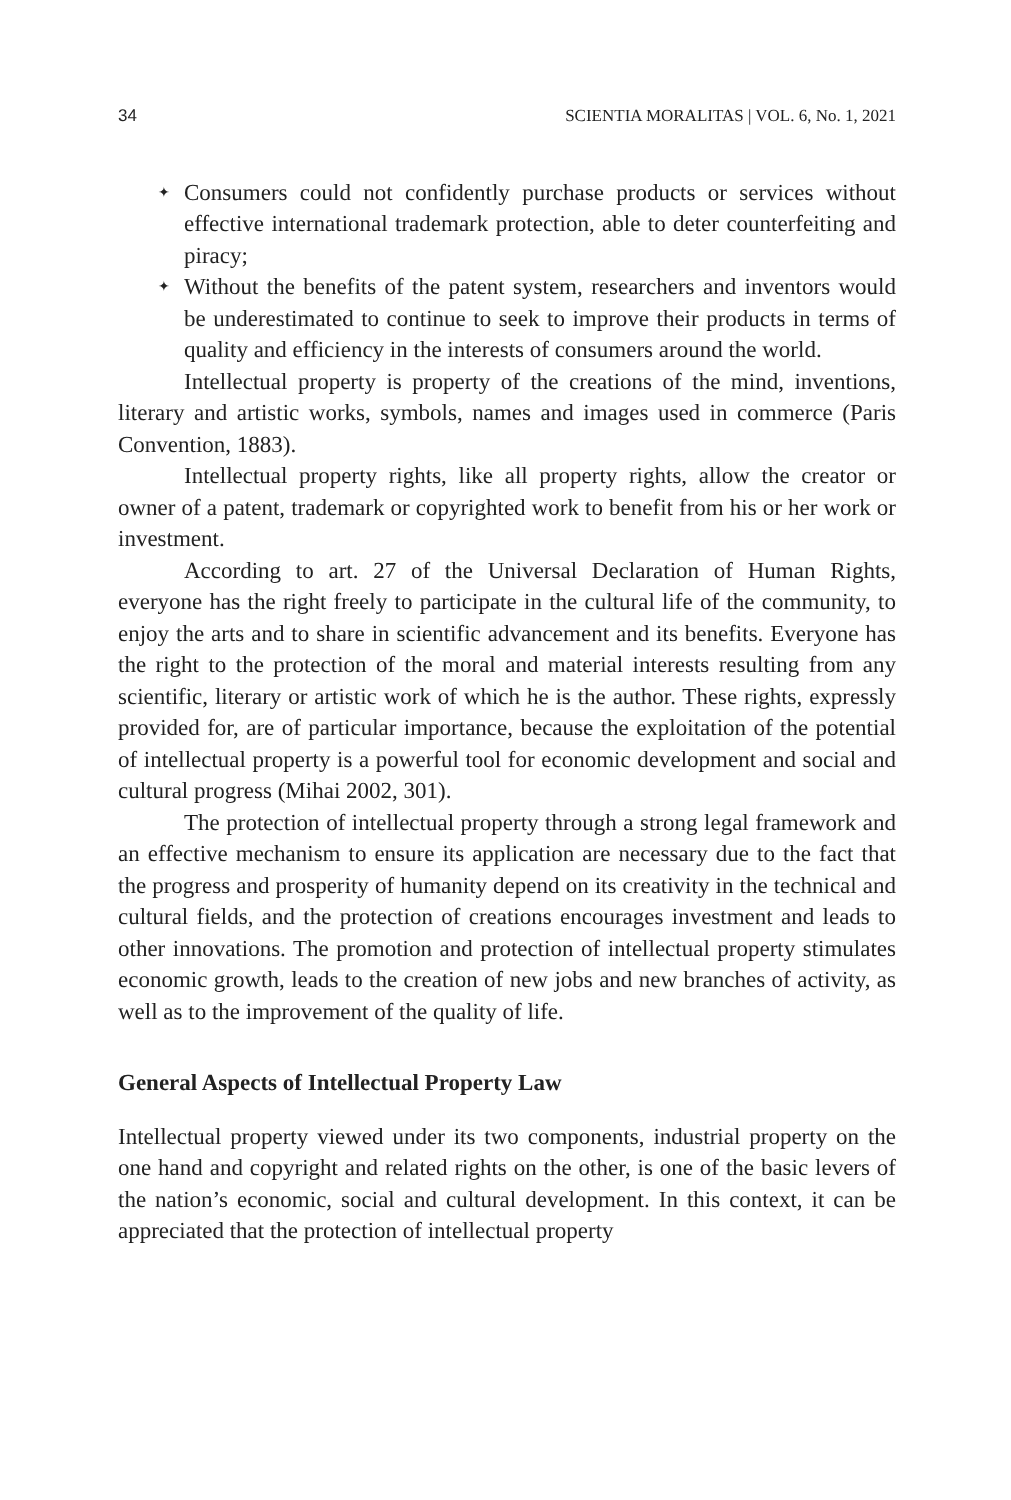34 SCIENTIA MORALITAS | VOL. 6, No. 1, 2021
✦ Consumers could not confidently purchase products or services without effective international trademark protection, able to deter counterfeiting and piracy;
✦ Without the benefits of the patent system, researchers and inventors would be underestimated to continue to seek to improve their products in terms of quality and efficiency in the interests of consumers around the world.
Intellectual property is property of the creations of the mind, inventions, literary and artistic works, symbols, names and images used in commerce (Paris Convention, 1883).
Intellectual property rights, like all property rights, allow the creator or owner of a patent, trademark or copyrighted work to benefit from his or her work or investment.
According to art. 27 of the Universal Declaration of Human Rights, everyone has the right freely to participate in the cultural life of the community, to enjoy the arts and to share in scientific advancement and its benefits. Everyone has the right to the protection of the moral and material interests resulting from any scientific, literary or artistic work of which he is the author. These rights, expressly provided for, are of particular importance, because the exploitation of the potential of intellectual property is a powerful tool for economic development and social and cultural progress (Mihai 2002, 301).
The protection of intellectual property through a strong legal framework and an effective mechanism to ensure its application are necessary due to the fact that the progress and prosperity of humanity depend on its creativity in the technical and cultural fields, and the protection of creations encourages investment and leads to other innovations. The promotion and protection of intellectual property stimulates economic growth, leads to the creation of new jobs and new branches of activity, as well as to the improvement of the quality of life.
General Aspects of Intellectual Property Law
Intellectual property viewed under its two components, industrial property on the one hand and copyright and related rights on the other, is one of the basic levers of the nation’s economic, social and cultural development. In this context, it can be appreciated that the protection of intellectual property